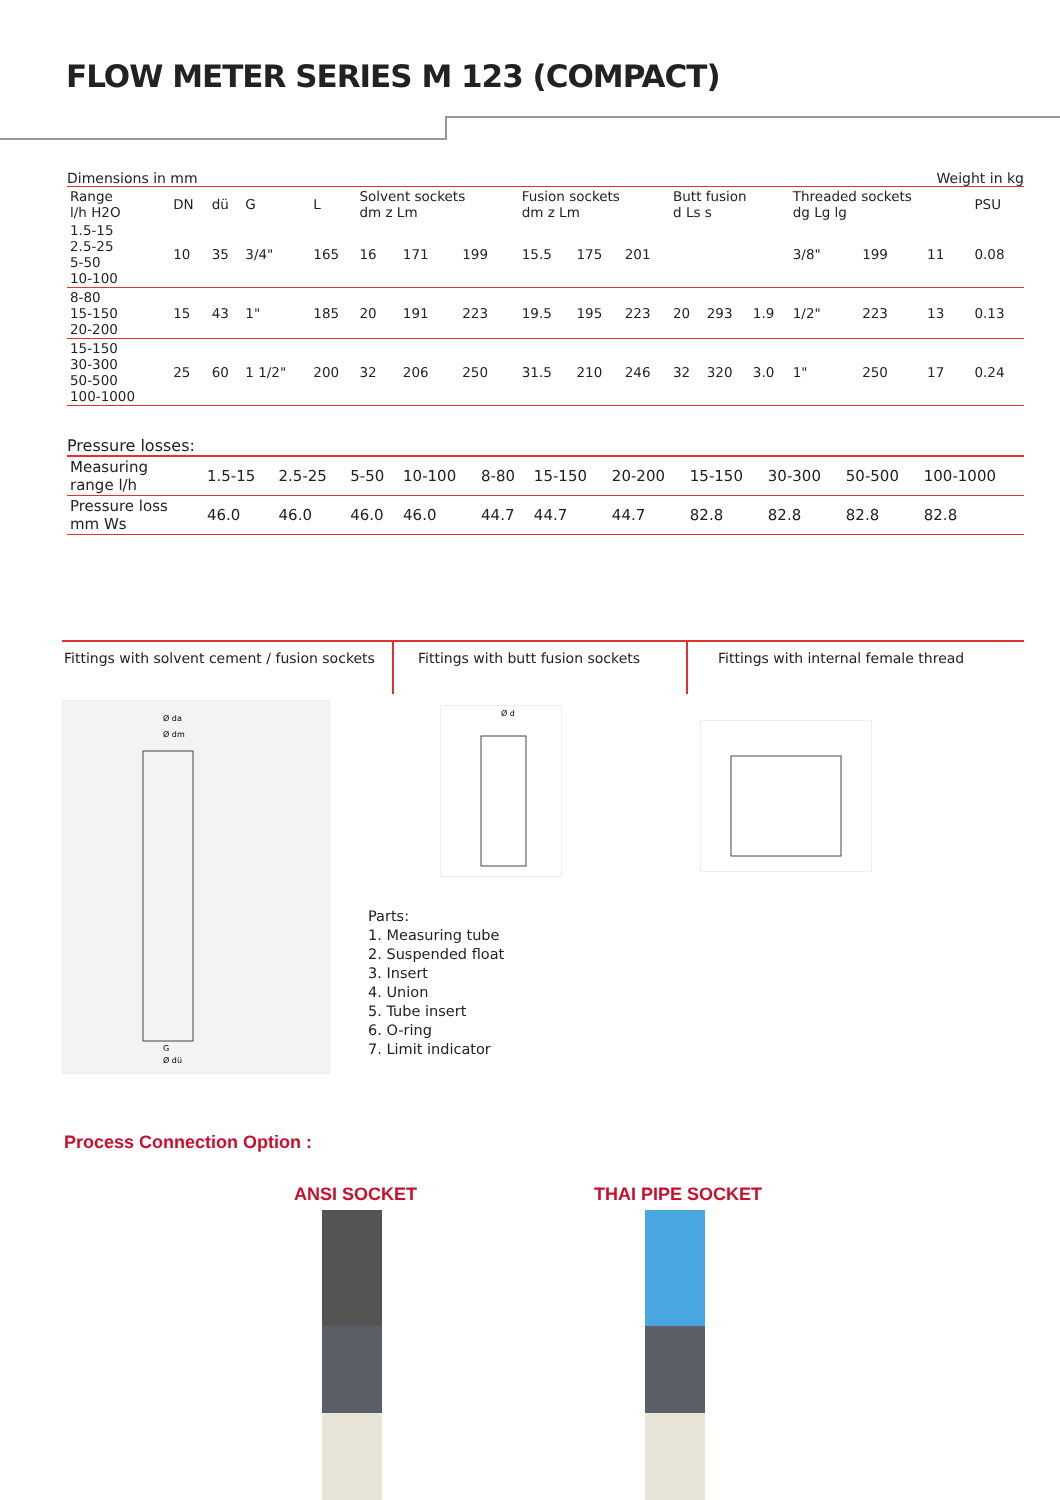FLOW METER SERIES M 123 (COMPACT)
Dimensions in mm Weight in kg
| Range l/h H2O | DN | dü | G | L | Solvent sockets dm z Lm | | | Fusion sockets dm z Lm | | | Butt fusion d Ls s | | | Threaded sockets dg Lg lg | | | PSU |
| --- | --- | --- | --- | --- | --- | --- | --- | --- | --- | --- | --- | --- | --- | --- | --- | --- | --- |
| 1.5-15 2.5-25 5-50 10-100 | 10 | 35 | 3/4" | 165 | 16 | 171 | 199 | 15.5 | 175 | 201 | | | | 3/8" | 199 | 11 | 0.08 |
| 8-80 15-150 20-200 | 15 | 43 | 1" | 185 | 20 | 191 | 223 | 19.5 | 195 | 223 | 20 | 293 | 1.9 | 1/2" | 223 | 13 | 0.13 |
| 15-150 30-300 50-500 100-1000 | 25 | 60 | 1 1/2" | 200 | 32 | 206 | 250 | 31.5 | 210 | 246 | 32 | 320 | 3.0 | 1" | 250 | 17 | 0.24 |
Pressure losses:
| Measuring range l/h | 1.5-15 | 2.5-25 | 5-50 | 10-100 | 8-80 | 15-150 | 20-200 | 15-150 | 30-300 | 50-500 | 100-1000 |
| Pressure loss mm Ws | 46.0 | 46.0 | 46.0 | 46.0 | 44.7 | 44.7 | 44.7 | 82.8 | 82.8 | 82.8 | 82.8 |
Fittings with solvent cement / fusion sockets
Fittings with butt fusion sockets
Fittings with internal female thread
Ø da
Ø dm
G
Ø dü
Ø d
Parts:
1. Measuring tube
2. Suspended float
3. Insert
4. Union
5. Tube insert
6. O-ring
7. Limit indicator
Process Connection Option :
ANSI SOCKET THAI PIPE SOCKET